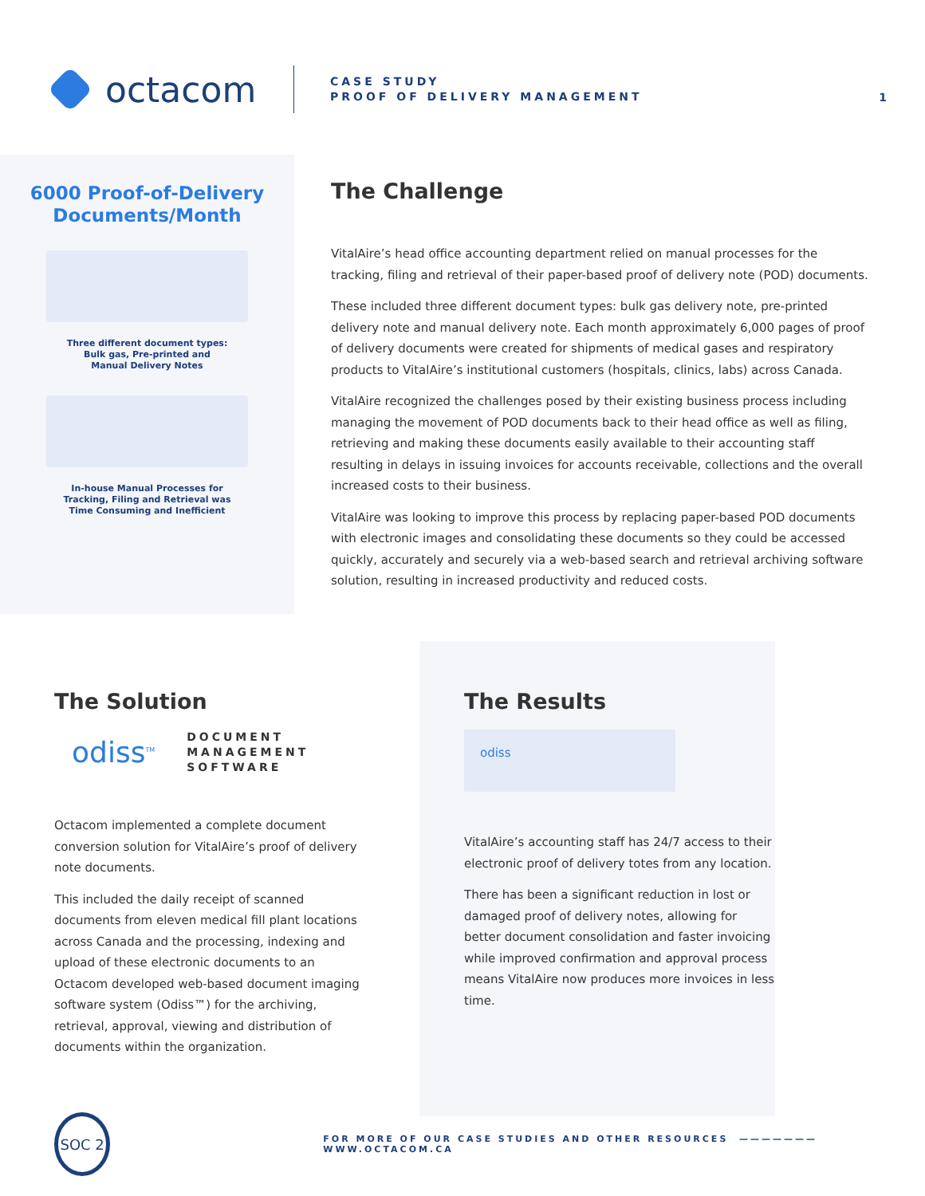octacom
CASE STUDY
PROOF OF DELIVERY MANAGEMENT
1
6000 Proof-of-Delivery
Documents/Month
Three different document types:
Bulk gas, Pre-printed and
Manual Delivery Notes
In-house Manual Processes for
Tracking, Filing and Retrieval was
Time Consuming and Inefficient
The Challenge
VitalAire’s head office accounting department relied on manual processes for the tracking, filing and retrieval of their paper-based proof of delivery note (POD) documents.
These included three different document types: bulk gas delivery note, pre-printed delivery note and manual delivery note. Each month approximately 6,000 pages of proof of delivery documents were created for shipments of medical gases and respiratory products to VitalAire’s institutional customers (hospitals, clinics, labs) across Canada.
VitalAire recognized the challenges posed by their existing business process including managing the movement of POD documents back to their head office as well as filing, retrieving and making these documents easily available to their accounting staff resulting in delays in issuing invoices for accounts receivable, collections and the overall increased costs to their business.
VitalAire was looking to improve this process by replacing paper-based POD documents with electronic images and consolidating these documents so they could be accessed quickly, accurately and securely via a web-based search and retrieval archiving software solution, resulting in increased productivity and reduced costs.
The Solution
odiss<sup>TM</sup> DOCUMENT
MANAGEMENT
SOFTWARE
Octacom implemented a complete document conversion solution for VitalAire’s proof of delivery note documents.
This included the daily receipt of scanned documents from eleven medical fill plant locations across Canada and the processing, indexing and upload of these electronic documents to an Octacom developed web-based document imaging software system (Odiss™) for the archiving, retrieval, approval, viewing and distribution of documents within the organization.
The Results
odiss
VitalAire’s accounting staff has 24/7 access to their electronic proof of delivery totes from any location.
There has been a significant reduction in lost or damaged proof of delivery notes, allowing for better document consolidation and faster invoicing while improved confirmation and approval process means VitalAire now produces more invoices in less time.
SOC 2
FOR MORE OF OUR CASE STUDIES AND OTHER RESOURCES ——————— WWW.OCTACOM.CA